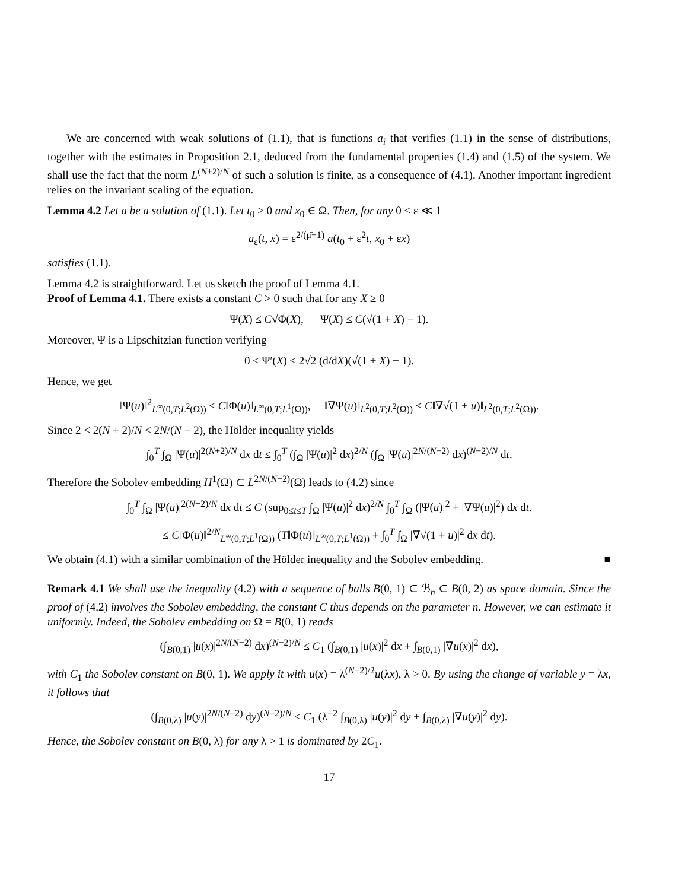We are concerned with weak solutions of (1.1), that is functions a<sub>i</sub> that verifies (1.1) in the sense of distributions, together with the estimates in Proposition 2.1, deduced from the fundamental properties (1.4) and (1.5) of the system. We shall use the fact that the norm L<sup>(N+2)/N</sup> of such a solution is finite, as a consequence of (4.1). Another important ingredient relies on the invariant scaling of the equation.
Lemma 4.2 Let a be a solution of (1.1). Let t<sub>0</sub> > 0 and x<sub>0</sub> ∈ Ω. Then, for any 0 < ε ≪ 1
a<sub>ε</sub>(t, x) = ε<sup>2/(μ̄−1)</sup> a(t<sub>0</sub> + ε<sup>2</sup>t, x<sub>0</sub> + εx)
satisfies (1.1).
Lemma 4.2 is straightforward. Let us sketch the proof of Lemma 4.1.
Proof of Lemma 4.1. There exists a constant C > 0 such that for any X ≥ 0
Ψ(X) ≤ C√Φ(X), Ψ(X) ≤ C(√(1 + X) − 1).
Moreover, Ψ is a Lipschitzian function verifying
0 ≤ Ψ′(X) ≤ 2√2 (d/dX)(√(1 + X) − 1).
Hence, we get
‖Ψ(u)‖<sup>2</sup><sub>L<sup>∞</sup>(0,T;L<sup>2</sup>(Ω))</sub> ≤ C‖Φ(u)‖<sub>L<sup>∞</sup>(0,T;L<sup>1</sup>(Ω))</sub>, ‖∇Ψ(u)‖<sub>L<sup>2</sup>(0,T;L<sup>2</sup>(Ω))</sub> ≤ C‖∇√(1 + u)‖<sub>L<sup>2</sup>(0,T;L<sup>2</sup>(Ω))</sub>.
Since 2 < 2(N + 2)/N < 2N/(N − 2), the Hölder inequality yields
∫<sub>0</sub><sup>T</sup> ∫<sub>Ω</sub> |Ψ(u)|<sup>2(N+2)/N</sup> dx dt ≤ ∫<sub>0</sub><sup>T</sup> (∫<sub>Ω</sub> |Ψ(u)|<sup>2</sup> dx)<sup>2/N</sup> (∫<sub>Ω</sub> |Ψ(u)|<sup>2N/(N−2)</sup> dx)<sup>(N−2)/N</sup> dt.
Therefore the Sobolev embedding H<sup>1</sup>(Ω) ⊂ L<sup>2N/(N−2)</sup>(Ω) leads to (4.2) since
∫<sub>0</sub><sup>T</sup> ∫<sub>Ω</sub> |Ψ(u)|<sup>2(N+2)/N</sup> dx dt ≤ C (sup<sub>0≤t≤T</sub> ∫<sub>Ω</sub> |Ψ(u)|<sup>2</sup> dx)<sup>2/N</sup> ∫<sub>0</sub><sup>T</sup> ∫<sub>Ω</sub> (|Ψ(u)|<sup>2</sup> + |∇Ψ(u)|<sup>2</sup>) dx dt.
≤ C‖Φ(u)‖<sup>2/N</sup><sub>L<sup>∞</sup>(0,T;L<sup>1</sup>(Ω))</sub> (T‖Φ(u)‖<sub>L<sup>∞</sup>(0,T;L<sup>1</sup>(Ω))</sub> + ∫<sub>0</sub><sup>T</sup> ∫<sub>Ω</sub> |∇√(1 + u)|<sup>2</sup> dx dt).
We obtain (4.1) with a similar combination of the Hölder inequality and the Sobolev embedding. ■
Remark 4.1 We shall use the inequality (4.2) with a sequence of balls B(0, 1) ⊂ ℬ<sub>n</sub> ⊂ B(0, 2) as space domain. Since the proof of (4.2) involves the Sobolev embedding, the constant C thus depends on the parameter n. However, we can estimate it uniformly. Indeed, the Sobolev embedding on Ω = B(0, 1) reads
(∫<sub>B(0,1)</sub> |u(x)|<sup>2N/(N−2)</sup> dx)<sup>(N−2)/N</sup> ≤ C<sub>1</sub> (∫<sub>B(0,1)</sub> |u(x)|<sup>2</sup> dx + ∫<sub>B(0,1)</sub> |∇u(x)|<sup>2</sup> dx),
with C<sub>1</sub> the Sobolev constant on B(0, 1). We apply it with u(x) = λ<sup>(N−2)/2</sup>u(λx), λ > 0. By using the change of variable y = λx, it follows that
(∫<sub>B(0,λ)</sub> |u(y)|<sup>2N/(N−2)</sup> dy)<sup>(N−2)/N</sup> ≤ C<sub>1</sub> (λ<sup>−2</sup> ∫<sub>B(0,λ)</sub> |u(y)|<sup>2</sup> dy + ∫<sub>B(0,λ)</sub> |∇u(y)|<sup>2</sup> dy).
Hence, the Sobolev constant on B(0, λ) for any λ > 1 is dominated by 2C<sub>1</sub>.
17